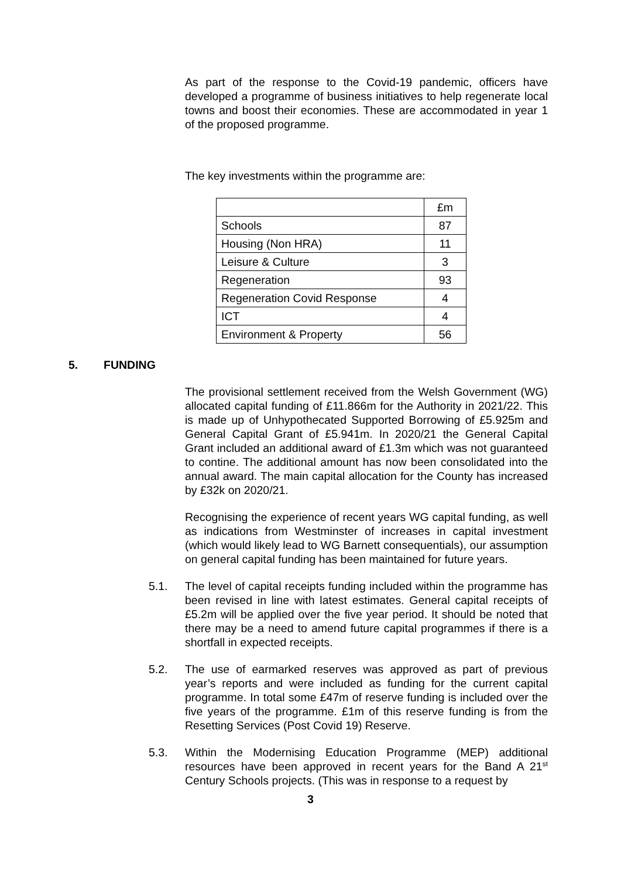As part of the response to the Covid-19 pandemic, officers have developed a programme of business initiatives to help regenerate local towns and boost their economies. These are accommodated in year 1 of the proposed programme.
The key investments within the programme are:
| | £m |
| Schools | 87 |
| Housing (Non HRA) | 11 |
| Leisure & Culture | 3 |
| Regeneration | 93 |
| Regeneration Covid Response | 4 |
| ICT | 4 |
| Environment & Property | 56 |
5. FUNDING
The provisional settlement received from the Welsh Government (WG) allocated capital funding of £11.866m for the Authority in 2021/22. This is made up of Unhypothecated Supported Borrowing of £5.925m and General Capital Grant of £5.941m. In 2020/21 the General Capital Grant included an additional award of £1.3m which was not guaranteed to contine. The additional amount has now been consolidated into the annual award. The main capital allocation for the County has increased by £32k on 2020/21.
Recognising the experience of recent years WG capital funding, as well as indications from Westminster of increases in capital investment (which would likely lead to WG Barnett consequentials), our assumption on general capital funding has been maintained for future years.
5.1. The level of capital receipts funding included within the programme has been revised in line with latest estimates. General capital receipts of £5.2m will be applied over the five year period. It should be noted that there may be a need to amend future capital programmes if there is a shortfall in expected receipts.
5.2. The use of earmarked reserves was approved as part of previous year’s reports and were included as funding for the current capital programme. In total some £47m of reserve funding is included over the five years of the programme. £1m of this reserve funding is from the Resetting Services (Post Covid 19) Reserve.
5.3. Within the Modernising Education Programme (MEP) additional resources have been approved in recent years for the Band A 21<sup>st</sup> Century Schools projects. (This was in response to a request by
3